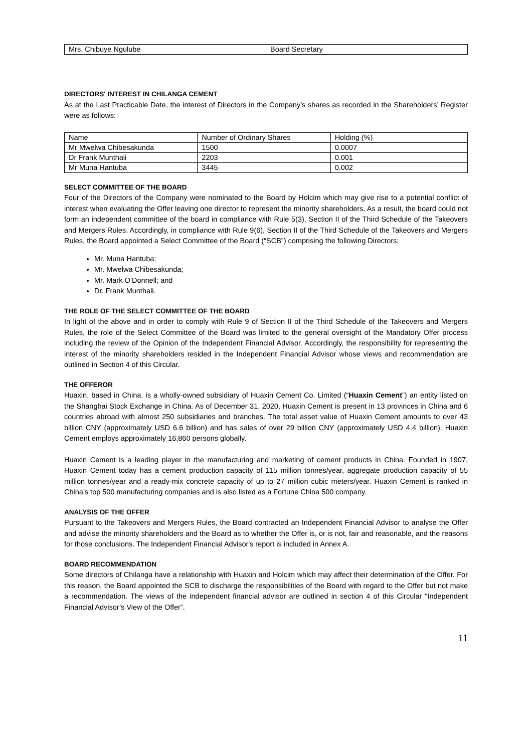| Mrs. Chibuye Ngulube | Board Secretary |
DIRECTORS' INTEREST IN CHILANGA CEMENT
As at the Last Practicable Date, the interest of Directors in the Company’s shares as recorded in the Shareholders’ Register were as follows:
| Name | Number of Ordinary Shares | Holding (%) |
| Mr Mwelwa Chibesakunda | 1500 | 0.0007 |
| Dr Frank Munthali | 2203 | 0.001 |
| Mr Muna Hantuba | 3445 | 0.002 |
SELECT COMMITTEE OF THE BOARD
Four of the Directors of the Company were nominated to the Board by Holcim which may give rise to a potential conflict of interest when evaluating the Offer leaving one director to represent the minority shareholders. As a result, the board could not form an independent committee of the board in compliance with Rule 5(3), Section II of the Third Schedule of the Takeovers and Mergers Rules. Accordingly, in compliance with Rule 9(6), Section II of the Third Schedule of the Takeovers and Mergers Rules, the Board appointed a Select Committee of the Board (“SCB”) comprising the following Directors:
Mr. Muna Hantuba;
Mr. Mwelwa Chibesakunda;
Mr. Mark O’Donnell; and
Dr. Frank Munthali.
THE ROLE OF THE SELECT COMMITTEE OF THE BOARD
In light of the above and in order to comply with Rule 9 of Section II of the Third Schedule of the Takeovers and Mergers Rules, the role of the Select Committee of the Board was limited to the general oversight of the Mandatory Offer process including the review of the Opinion of the Independent Financial Advisor. Accordingly, the responsibility for representing the interest of the minority shareholders resided in the Independent Financial Advisor whose views and recommendation are outlined in Section 4 of this Circular.
THE OFFEROR
Huaxin, based in China, is a wholly-owned subsidiary of Huaxin Cement Co. Limited (“Huaxin Cement”) an entity listed on the Shanghai Stock Exchange in China. As of December 31, 2020, Huaxin Cement is present in 13 provinces in China and 6 countries abroad with almost 250 subsidiaries and branches. The total asset value of Huaxin Cement amounts to over 43 billion CNY (approximately USD 6.6 billion) and has sales of over 29 billion CNY (approximately USD 4.4 billion). Huaxin Cement employs approximately 16,860 persons globally.
Huaxin Cement is a leading player in the manufacturing and marketing of cement products in China. Founded in 1907, Huaxin Cement today has a cement production capacity of 115 million tonnes/year, aggregate production capacity of 55 million tonnes/year and a ready-mix concrete capacity of up to 27 million cubic meters/year. Huaxin Cement is ranked in China’s top 500 manufacturing companies and is also listed as a Fortune China 500 company.
ANALYSIS OF THE OFFER
Pursuant to the Takeovers and Mergers Rules, the Board contracted an Independent Financial Advisor to analyse the Offer and advise the minority shareholders and the Board as to whether the Offer is, or is not, fair and reasonable, and the reasons for those conclusions. The Independent Financial Advisor's report is included in Annex A.
BOARD RECOMMENDATION
Some directors of Chilanga have a relationship with Huaxin and Holcim which may affect their determination of the Offer. For this reason, the Board appointed the SCB to discharge the responsibilities of the Board with regard to the Offer but not make a recommendation. The views of the independent financial advisor are outlined in section 4 of this Circular “Independent Financial Advisor’s View of the Offer”.
11